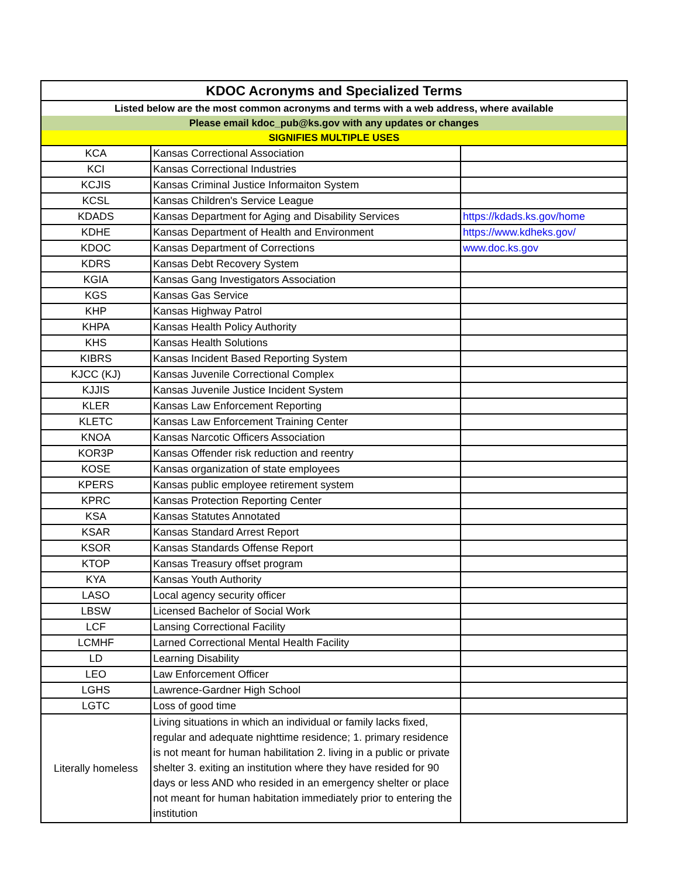| KDOC Acronyms and Specialized Terms | | |
| --- | --- | --- |
| Listed below are the most common acronyms and terms with a web address, where available | | |
| Please email kdoc_pub@ks.gov with any updates or changes | | |
| SIGNIFIES MULTIPLE USES | | |
| KCA | Kansas Correctional Association | |
| KCI | Kansas Correctional Industries | |
| KCJIS | Kansas Criminal Justice Informaiton System | |
| KCSL | Kansas Children's Service League | |
| KDADS | Kansas Department for Aging and Disability Services | https://kdads.ks.gov/home |
| KDHE | Kansas Department of Health and Environment | https://www.kdheks.gov/ |
| KDOC | Kansas Department of Corrections | www.doc.ks.gov |
| KDRS | Kansas Debt Recovery System | |
| KGIA | Kansas Gang Investigators Association | |
| KGS | Kansas Gas Service | |
| KHP | Kansas Highway Patrol | |
| KHPA | Kansas Health Policy Authority | |
| KHS | Kansas Health Solutions | |
| KIBRS | Kansas Incident Based Reporting System | |
| KJCC (KJ) | Kansas Juvenile Correctional Complex | |
| KJJIS | Kansas Juvenile Justice Incident System | |
| KLER | Kansas Law Enforcement Reporting | |
| KLETC | Kansas Law Enforcement Training Center | |
| KNOA | Kansas Narcotic Officers Association | |
| KOR3P | Kansas Offender risk reduction and reentry | |
| KOSE | Kansas organization of state employees | |
| KPERS | Kansas public employee retirement system | |
| KPRC | Kansas Protection Reporting Center | |
| KSA | Kansas Statutes Annotated | |
| KSAR | Kansas Standard Arrest Report | |
| KSOR | Kansas Standards Offense Report | |
| KTOP | Kansas Treasury offset program | |
| KYA | Kansas Youth Authority | |
| LASO | Local agency security officer | |
| LBSW | Licensed Bachelor of Social Work | |
| LCF | Lansing Correctional Facility | |
| LCMHF | Larned Correctional Mental Health Facility | |
| LD | Learning Disability | |
| LEO | Law Enforcement Officer | |
| LGHS | Lawrence-Gardner High School | |
| LGTC | Loss of good time | |
| Literally homeless | Living situations in which an individual or family lacks fixed, regular and adequate nighttime residence; 1. primary residence is not meant for human habilitation 2. living in a public or private shelter 3. exiting an institution where they have resided for 90 days or less AND who resided in an emergency shelter or place not meant for human habitation immediately prior to entering the institution | |